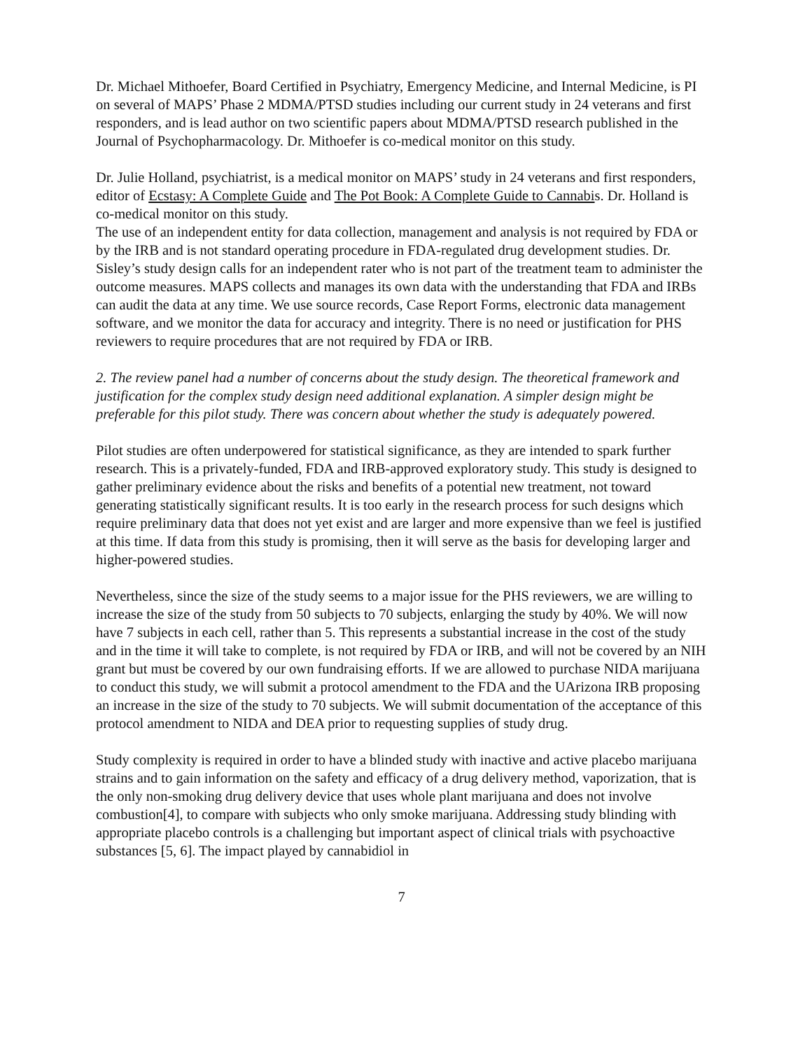Dr. Michael Mithoefer, Board Certified in Psychiatry, Emergency Medicine, and Internal Medicine, is PI on several of MAPS’ Phase 2 MDMA/PTSD studies including our current study in 24 veterans and first responders, and is lead author on two scientific papers about MDMA/PTSD research published in the Journal of Psychopharmacology. Dr. Mithoefer is co-medical monitor on this study.
Dr. Julie Holland, psychiatrist, is a medical monitor on MAPS’ study in 24 veterans and first responders, editor of Ecstasy: A Complete Guide and The Pot Book: A Complete Guide to Cannabis. Dr. Holland is co-medical monitor on this study.
The use of an independent entity for data collection, management and analysis is not required by FDA or by the IRB and is not standard operating procedure in FDA-regulated drug development studies. Dr. Sisley’s study design calls for an independent rater who is not part of the treatment team to administer the outcome measures. MAPS collects and manages its own data with the understanding that FDA and IRBs can audit the data at any time. We use source records, Case Report Forms, electronic data management software, and we monitor the data for accuracy and integrity. There is no need or justification for PHS reviewers to require procedures that are not required by FDA or IRB.
2. The review panel had a number of concerns about the study design. The theoretical framework and justification for the complex study design need additional explanation. A simpler design might be preferable for this pilot study. There was concern about whether the study is adequately powered.
Pilot studies are often underpowered for statistical significance, as they are intended to spark further research. This is a privately-funded, FDA and IRB-approved exploratory study. This study is designed to gather preliminary evidence about the risks and benefits of a potential new treatment, not toward generating statistically significant results. It is too early in the research process for such designs which require preliminary data that does not yet exist and are larger and more expensive than we feel is justified at this time. If data from this study is promising, then it will serve as the basis for developing larger and higher-powered studies.
Nevertheless, since the size of the study seems to a major issue for the PHS reviewers, we are willing to increase the size of the study from 50 subjects to 70 subjects, enlarging the study by 40%. We will now have 7 subjects in each cell, rather than 5. This represents a substantial increase in the cost of the study and in the time it will take to complete, is not required by FDA or IRB, and will not be covered by an NIH grant but must be covered by our own fundraising efforts. If we are allowed to purchase NIDA marijuana to conduct this study, we will submit a protocol amendment to the FDA and the UArizona IRB proposing an increase in the size of the study to 70 subjects. We will submit documentation of the acceptance of this protocol amendment to NIDA and DEA prior to requesting supplies of study drug.
Study complexity is required in order to have a blinded study with inactive and active placebo marijuana strains and to gain information on the safety and efficacy of a drug delivery method, vaporization, that is the only non-smoking drug delivery device that uses whole plant marijuana and does not involve combustion[4], to compare with subjects who only smoke marijuana. Addressing study blinding with appropriate placebo controls is a challenging but important aspect of clinical trials with psychoactive substances [5, 6]. The impact played by cannabidiol in
7